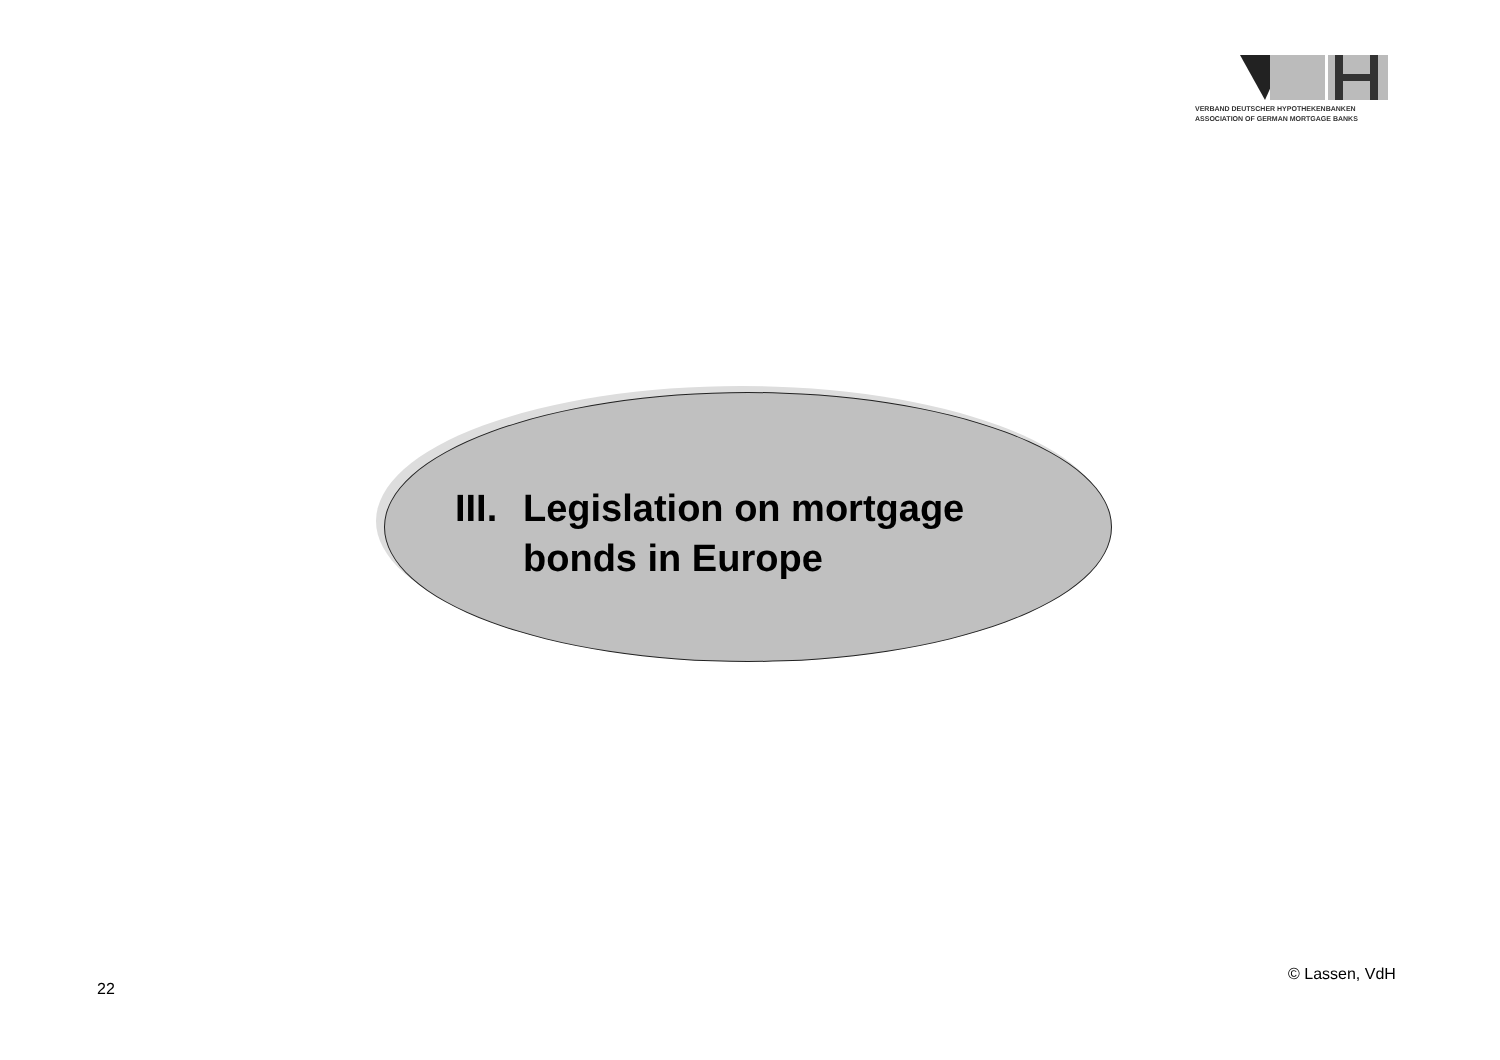VERBAND DEUTSCHER HYPOTHEKENBANKEN
ASSOCIATION OF GERMAN MORTGAGE BANKS
III.
Legislation on mortgage
bonds in Europe
22
© Lassen, VdH